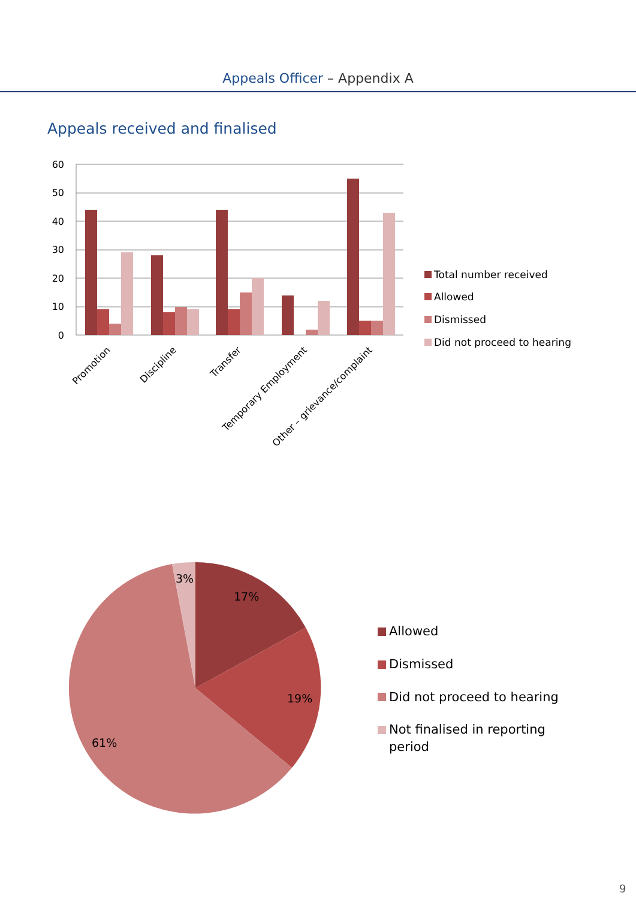Appeals Officer – Appendix A
Appeals received and finalised
60
50
40
30
20
10
0
Promotion
Discipline
Transfer
Temporary Employment
Other – grievance/complaint
Total number received
Allowed
Dismissed
Did not proceed to hearing
3%
17%
19%
61%
Allowed
Dismissed
Did not proceed to hearing
Not finalised in reporting
period
9